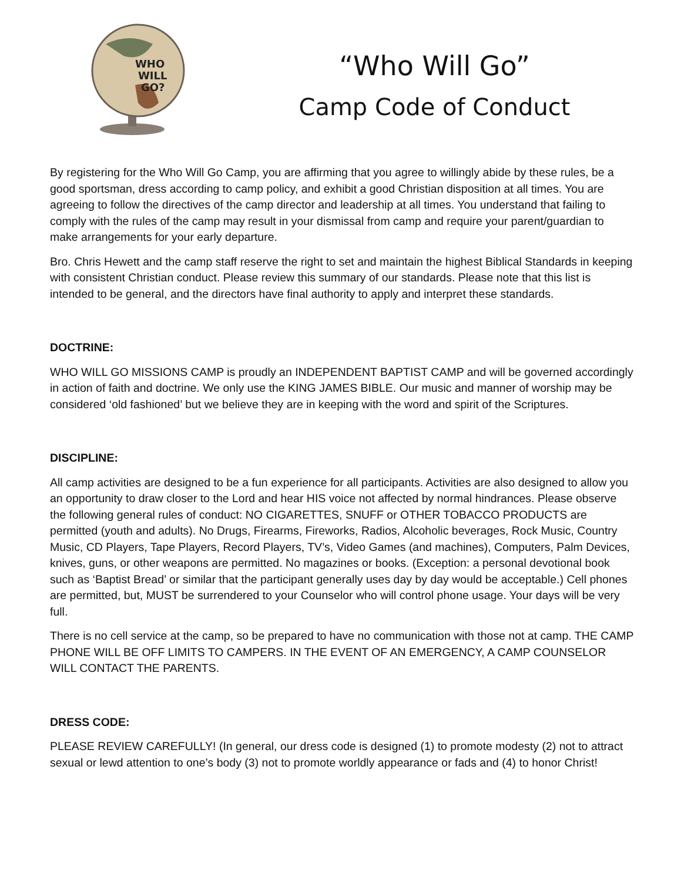WHO
WILL
GO?
“Who Will Go”
Camp Code of Conduct
By registering for the Who Will Go Camp, you are affirming that you agree to willingly abide by these rules, be a good sportsman, dress according to camp policy, and exhibit a good Christian disposition at all times. You are agreeing to follow the directives of the camp director and leadership at all times. You understand that failing to comply with the rules of the camp may result in your dismissal from camp and require your parent/guardian to make arrangements for your early departure.
Bro. Chris Hewett and the camp staff reserve the right to set and maintain the highest Biblical Standards in keeping with consistent Christian conduct. Please review this summary of our standards. Please note that this list is intended to be general, and the directors have final authority to apply and interpret these standards.
DOCTRINE:
WHO WILL GO MISSIONS CAMP is proudly an INDEPENDENT BAPTIST CAMP and will be governed accordingly in action of faith and doctrine. We only use the KING JAMES BIBLE. Our music and manner of worship may be considered ‘old fashioned’ but we believe they are in keeping with the word and spirit of the Scriptures.
DISCIPLINE:
All camp activities are designed to be a fun experience for all participants. Activities are also designed to allow you an opportunity to draw closer to the Lord and hear HIS voice not affected by normal hindrances. Please observe the following general rules of conduct: NO CIGARETTES, SNUFF or OTHER TOBACCO PRODUCTS are permitted (youth and adults). No Drugs, Firearms, Fireworks, Radios, Alcoholic beverages, Rock Music, Country Music, CD Players, Tape Players, Record Players, TV’s, Video Games (and machines), Computers, Palm Devices, knives, guns, or other weapons are permitted. No magazines or books. (Exception: a personal devotional book such as ‘Baptist Bread’ or similar that the participant generally uses day by day would be acceptable.) Cell phones are permitted, but, MUST be surrendered to your Counselor who will control phone usage. Your days will be very full.
There is no cell service at the camp, so be prepared to have no communication with those not at camp. THE CAMP PHONE WILL BE OFF LIMITS TO CAMPERS. IN THE EVENT OF AN EMERGENCY, A CAMP COUNSELOR WILL CONTACT THE PARENTS.
DRESS CODE:
PLEASE REVIEW CAREFULLY! (In general, our dress code is designed (1) to promote modesty (2) not to attract sexual or lewd attention to one’s body (3) not to promote worldly appearance or fads and (4) to honor Christ!